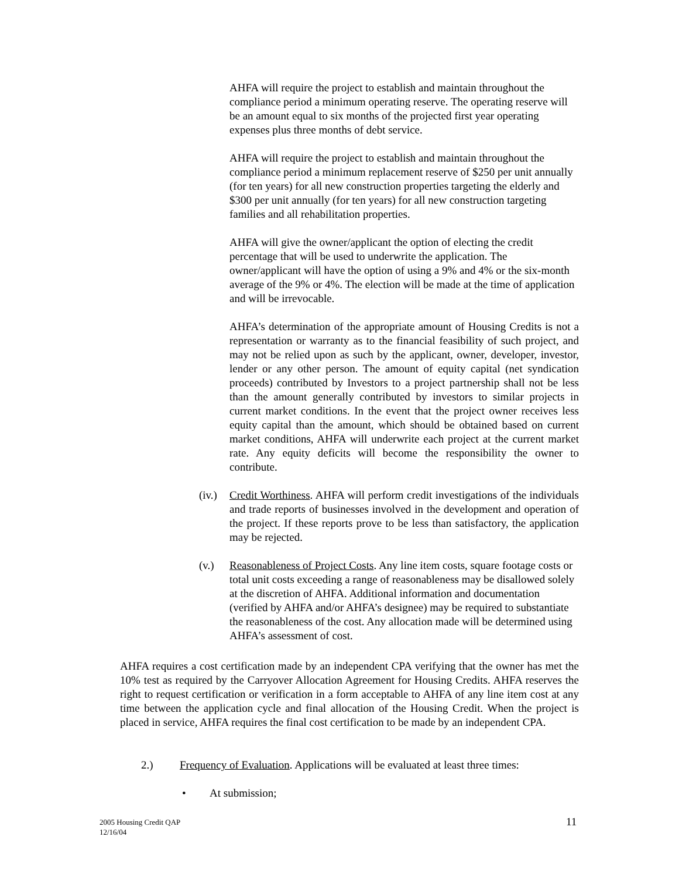AHFA will require the project to establish and maintain throughout the compliance period a minimum operating reserve. The operating reserve will be an amount equal to six months of the projected first year operating expenses plus three months of debt service.
AHFA will require the project to establish and maintain throughout the compliance period a minimum replacement reserve of $250 per unit annually (for ten years) for all new construction properties targeting the elderly and $300 per unit annually (for ten years) for all new construction targeting families and all rehabilitation properties.
AHFA will give the owner/applicant the option of electing the credit percentage that will be used to underwrite the application. The owner/applicant will have the option of using a 9% and 4% or the six-month average of the 9% or 4%. The election will be made at the time of application and will be irrevocable.
AHFA’s determination of the appropriate amount of Housing Credits is not a representation or warranty as to the financial feasibility of such project, and may not be relied upon as such by the applicant, owner, developer, investor, lender or any other person. The amount of equity capital (net syndication proceeds) contributed by Investors to a project partnership shall not be less than the amount generally contributed by investors to similar projects in current market conditions. In the event that the project owner receives less equity capital than the amount, which should be obtained based on current market conditions, AHFA will underwrite each project at the current market rate. Any equity deficits will become the responsibility the owner to contribute.
(iv.) Credit Worthiness. AHFA will perform credit investigations of the individuals and trade reports of businesses involved in the development and operation of the project. If these reports prove to be less than satisfactory, the application may be rejected.
(v.) Reasonableness of Project Costs. Any line item costs, square footage costs or total unit costs exceeding a range of reasonableness may be disallowed solely at the discretion of AHFA. Additional information and documentation (verified by AHFA and/or AHFA’s designee) may be required to substantiate the reasonableness of the cost. Any allocation made will be determined using AHFA’s assessment of cost.
AHFA requires a cost certification made by an independent CPA verifying that the owner has met the 10% test as required by the Carryover Allocation Agreement for Housing Credits. AHFA reserves the right to request certification or verification in a form acceptable to AHFA of any line item cost at any time between the application cycle and final allocation of the Housing Credit. When the project is placed in service, AHFA requires the final cost certification to be made by an independent CPA.
2.) Frequency of Evaluation. Applications will be evaluated at least three times:
• At submission;
2005 Housing Credit QAP
12/16/04
11